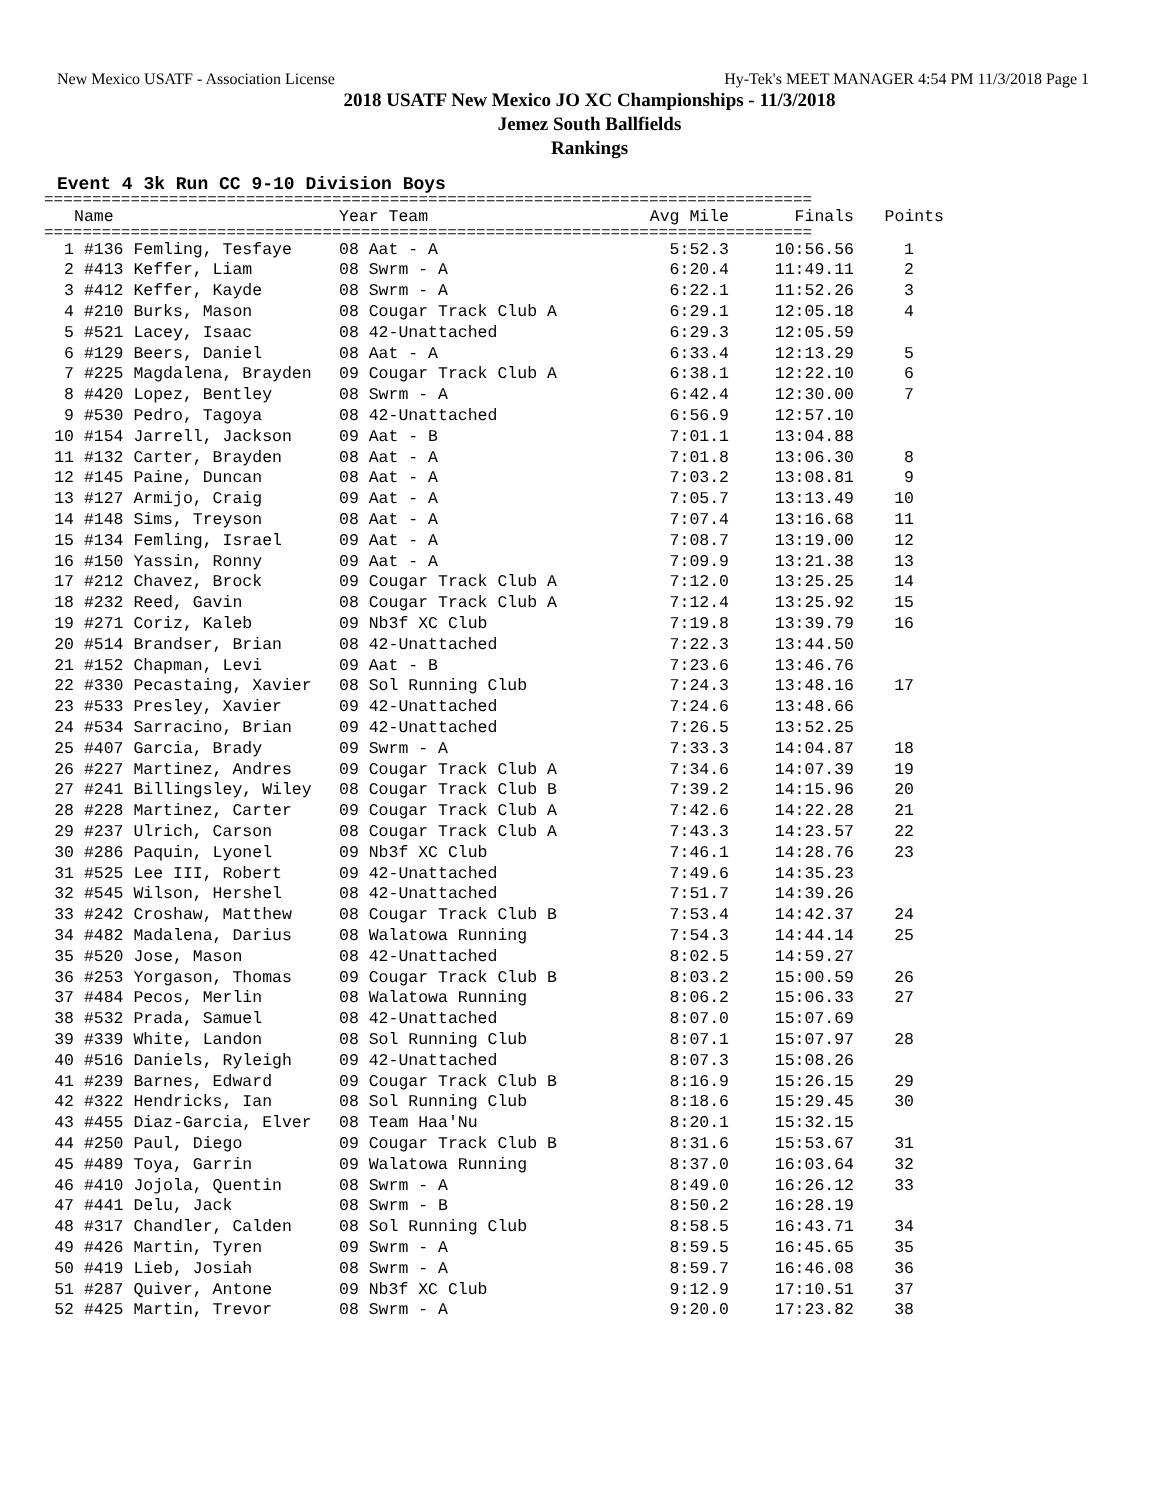New Mexico USATF - Association License Hy-Tek's MEET MANAGER 4:54 PM 11/3/2018 Page 1
2018 USATF New Mexico JO XC Championships - 11/3/2018
Jemez South Ballfields
Rankings
Event 4 3k Run CC 9-10 Division Boys
================================================================================
| | Name | Year Team | Avg Mile | Finals | Points |
| --- | --- | --- | --- | --- | --- |
================================================================================
| 1 | #136 Femling, Tesfaye | 08 Aat - A | 5:52.3 | 10:56.56 | 1 |
| 2 | #413 Keffer, Liam | 08 Swrm - A | 6:20.4 | 11:49.11 | 2 |
| 3 | #412 Keffer, Kayde | 08 Swrm - A | 6:22.1 | 11:52.26 | 3 |
| 4 | #210 Burks, Mason | 08 Cougar Track Club A | 6:29.1 | 12:05.18 | 4 |
| 5 | #521 Lacey, Isaac | 08 42-Unattached | 6:29.3 | 12:05.59 | |
| 6 | #129 Beers, Daniel | 08 Aat - A | 6:33.4 | 12:13.29 | 5 |
| 7 | #225 Magdalena, Brayden | 09 Cougar Track Club A | 6:38.1 | 12:22.10 | 6 |
| 8 | #420 Lopez, Bentley | 08 Swrm - A | 6:42.4 | 12:30.00 | 7 |
| 9 | #530 Pedro, Tagoya | 08 42-Unattached | 6:56.9 | 12:57.10 | |
| 10 | #154 Jarrell, Jackson | 09 Aat - B | 7:01.1 | 13:04.88 | |
| 11 | #132 Carter, Brayden | 08 Aat - A | 7:01.8 | 13:06.30 | 8 |
| 12 | #145 Paine, Duncan | 08 Aat - A | 7:03.2 | 13:08.81 | 9 |
| 13 | #127 Armijo, Craig | 09 Aat - A | 7:05.7 | 13:13.49 | 10 |
| 14 | #148 Sims, Treyson | 08 Aat - A | 7:07.4 | 13:16.68 | 11 |
| 15 | #134 Femling, Israel | 09 Aat - A | 7:08.7 | 13:19.00 | 12 |
| 16 | #150 Yassin, Ronny | 09 Aat - A | 7:09.9 | 13:21.38 | 13 |
| 17 | #212 Chavez, Brock | 09 Cougar Track Club A | 7:12.0 | 13:25.25 | 14 |
| 18 | #232 Reed, Gavin | 08 Cougar Track Club A | 7:12.4 | 13:25.92 | 15 |
| 19 | #271 Coriz, Kaleb | 09 Nb3f XC Club | 7:19.8 | 13:39.79 | 16 |
| 20 | #514 Brandser, Brian | 08 42-Unattached | 7:22.3 | 13:44.50 | |
| 21 | #152 Chapman, Levi | 09 Aat - B | 7:23.6 | 13:46.76 | |
| 22 | #330 Pecastaing, Xavier | 08 Sol Running Club | 7:24.3 | 13:48.16 | 17 |
| 23 | #533 Presley, Xavier | 09 42-Unattached | 7:24.6 | 13:48.66 | |
| 24 | #534 Sarracino, Brian | 09 42-Unattached | 7:26.5 | 13:52.25 | |
| 25 | #407 Garcia, Brady | 09 Swrm - A | 7:33.3 | 14:04.87 | 18 |
| 26 | #227 Martinez, Andres | 09 Cougar Track Club A | 7:34.6 | 14:07.39 | 19 |
| 27 | #241 Billingsley, Wiley | 08 Cougar Track Club B | 7:39.2 | 14:15.96 | 20 |
| 28 | #228 Martinez, Carter | 09 Cougar Track Club A | 7:42.6 | 14:22.28 | 21 |
| 29 | #237 Ulrich, Carson | 08 Cougar Track Club A | 7:43.3 | 14:23.57 | 22 |
| 30 | #286 Paquin, Lyonel | 09 Nb3f XC Club | 7:46.1 | 14:28.76 | 23 |
| 31 | #525 Lee III, Robert | 09 42-Unattached | 7:49.6 | 14:35.23 | |
| 32 | #545 Wilson, Hershel | 08 42-Unattached | 7:51.7 | 14:39.26 | |
| 33 | #242 Croshaw, Matthew | 08 Cougar Track Club B | 7:53.4 | 14:42.37 | 24 |
| 34 | #482 Madalena, Darius | 08 Walatowa Running | 7:54.3 | 14:44.14 | 25 |
| 35 | #520 Jose, Mason | 08 42-Unattached | 8:02.5 | 14:59.27 | |
| 36 | #253 Yorgason, Thomas | 09 Cougar Track Club B | 8:03.2 | 15:00.59 | 26 |
| 37 | #484 Pecos, Merlin | 08 Walatowa Running | 8:06.2 | 15:06.33 | 27 |
| 38 | #532 Prada, Samuel | 08 42-Unattached | 8:07.0 | 15:07.69 | |
| 39 | #339 White, Landon | 08 Sol Running Club | 8:07.1 | 15:07.97 | 28 |
| 40 | #516 Daniels, Ryleigh | 09 42-Unattached | 8:07.3 | 15:08.26 | |
| 41 | #239 Barnes, Edward | 09 Cougar Track Club B | 8:16.9 | 15:26.15 | 29 |
| 42 | #322 Hendricks, Ian | 08 Sol Running Club | 8:18.6 | 15:29.45 | 30 |
| 43 | #455 Diaz-Garcia, Elver | 08 Team Haa'Nu | 8:20.1 | 15:32.15 | |
| 44 | #250 Paul, Diego | 09 Cougar Track Club B | 8:31.6 | 15:53.67 | 31 |
| 45 | #489 Toya, Garrin | 09 Walatowa Running | 8:37.0 | 16:03.64 | 32 |
| 46 | #410 Jojola, Quentin | 08 Swrm - A | 8:49.0 | 16:26.12 | 33 |
| 47 | #441 Delu, Jack | 08 Swrm - B | 8:50.2 | 16:28.19 | |
| 48 | #317 Chandler, Calden | 08 Sol Running Club | 8:58.5 | 16:43.71 | 34 |
| 49 | #426 Martin, Tyren | 09 Swrm - A | 8:59.5 | 16:45.65 | 35 |
| 50 | #419 Lieb, Josiah | 08 Swrm - A | 8:59.7 | 16:46.08 | 36 |
| 51 | #287 Quiver, Antone | 09 Nb3f XC Club | 9:12.9 | 17:10.51 | 37 |
| 52 | #425 Martin, Trevor | 08 Swrm - A | 9:20.0 | 17:23.82 | 38 |